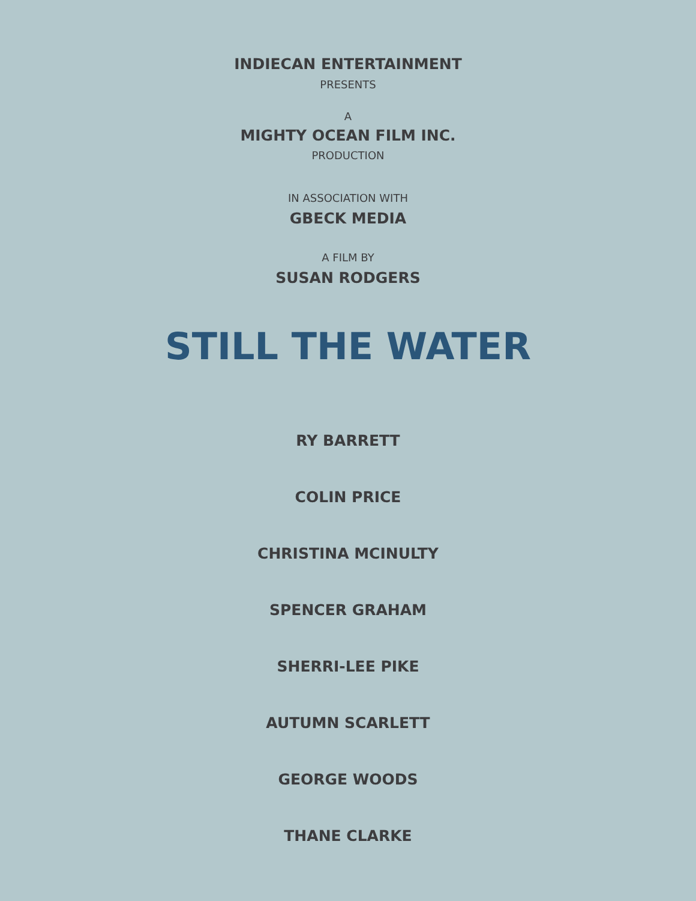INDIECAN ENTERTAINMENT
PRESENTS
A
MIGHTY OCEAN FILM INC.
PRODUCTION
IN ASSOCIATION WITH
GBECK MEDIA
A FILM BY
SUSAN RODGERS
STILL THE WATER
RY BARRETT
COLIN PRICE
CHRISTINA MCINULTY
SPENCER GRAHAM
SHERRI-LEE PIKE
AUTUMN SCARLETT
GEORGE WOODS
THANE CLARKE